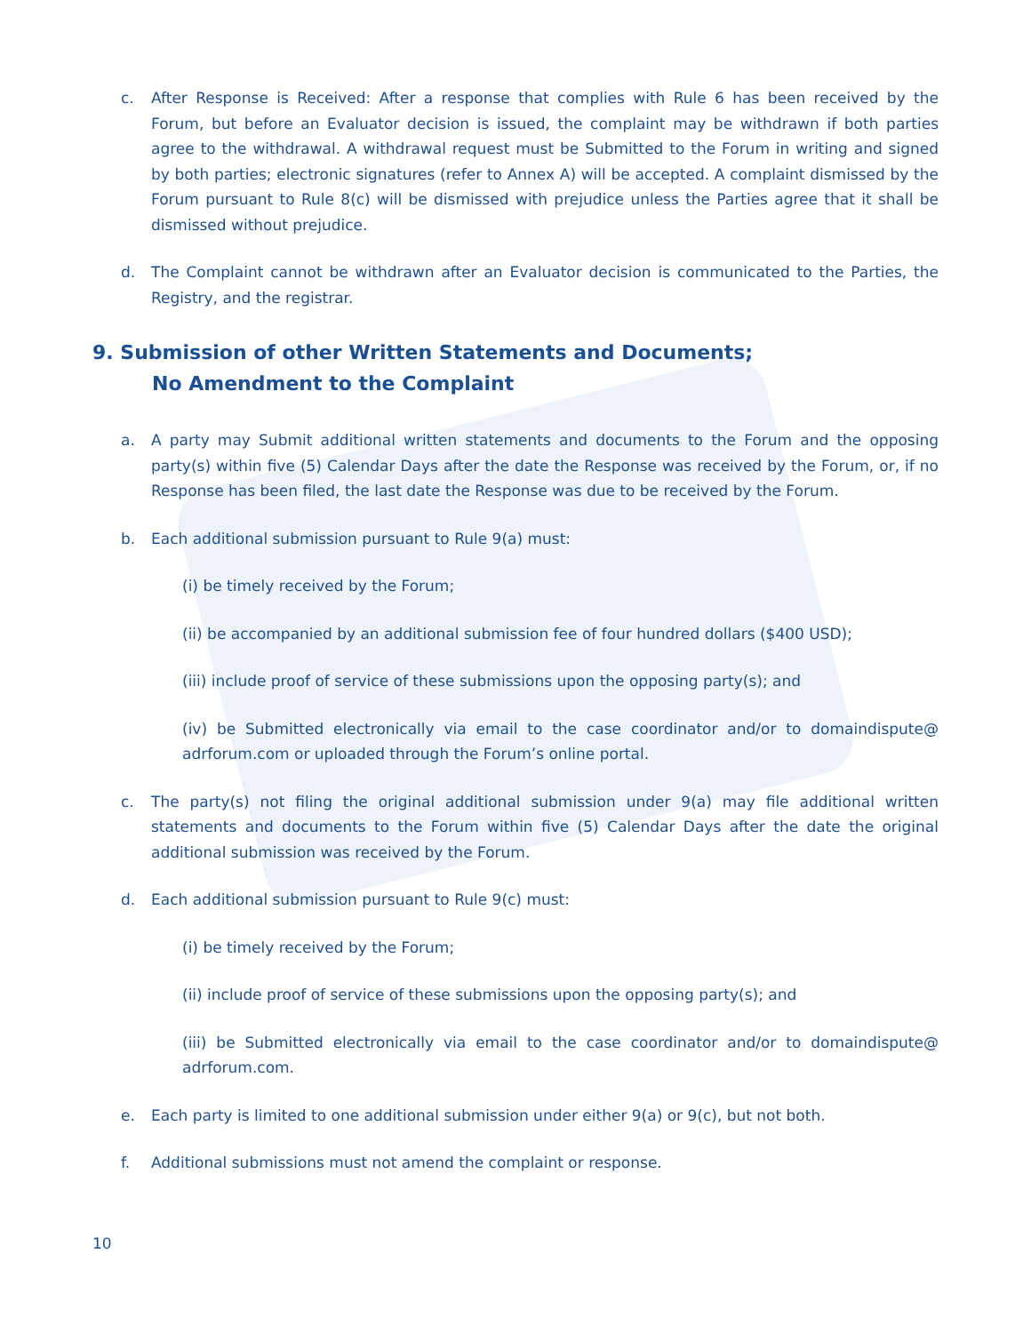c. After Response is Received: After a response that complies with Rule 6 has been received by the Forum, but before an Evaluator decision is issued, the complaint may be withdrawn if both parties agree to the withdrawal. A withdrawal request must be Submitted to the Forum in writing and signed by both parties; electronic signatures (refer to Annex A) will be accepted. A complaint dismissed by the Forum pursuant to Rule 8(c) will be dismissed with prejudice unless the Parties agree that it shall be dismissed without prejudice.
d. The Complaint cannot be withdrawn after an Evaluator decision is communicated to the Parties, the Registry, and the registrar.
9. Submission of other Written Statements and Documents;
No Amendment to the Complaint
a. A party may Submit additional written statements and documents to the Forum and the opposing party(s) within five (5) Calendar Days after the date the Response was received by the Forum, or, if no Response has been filed, the last date the Response was due to be received by the Forum.
b. Each additional submission pursuant to Rule 9(a) must:
(i) be timely received by the Forum;
(ii) be accompanied by an additional submission fee of four hundred dollars ($400 USD);
(iii) include proof of service of these submissions upon the opposing party(s); and
(iv) be Submitted electronically via email to the case coordinator and/or to domaindispute@ adrforum.com or uploaded through the Forum’s online portal.
c. The party(s) not filing the original additional submission under 9(a) may file additional written statements and documents to the Forum within five (5) Calendar Days after the date the original additional submission was received by the Forum.
d. Each additional submission pursuant to Rule 9(c) must:
(i) be timely received by the Forum;
(ii) include proof of service of these submissions upon the opposing party(s); and
(iii) be Submitted electronically via email to the case coordinator and/or to domaindispute@ adrforum.com.
e. Each party is limited to one additional submission under either 9(a) or 9(c), but not both.
f. Additional submissions must not amend the complaint or response.
10